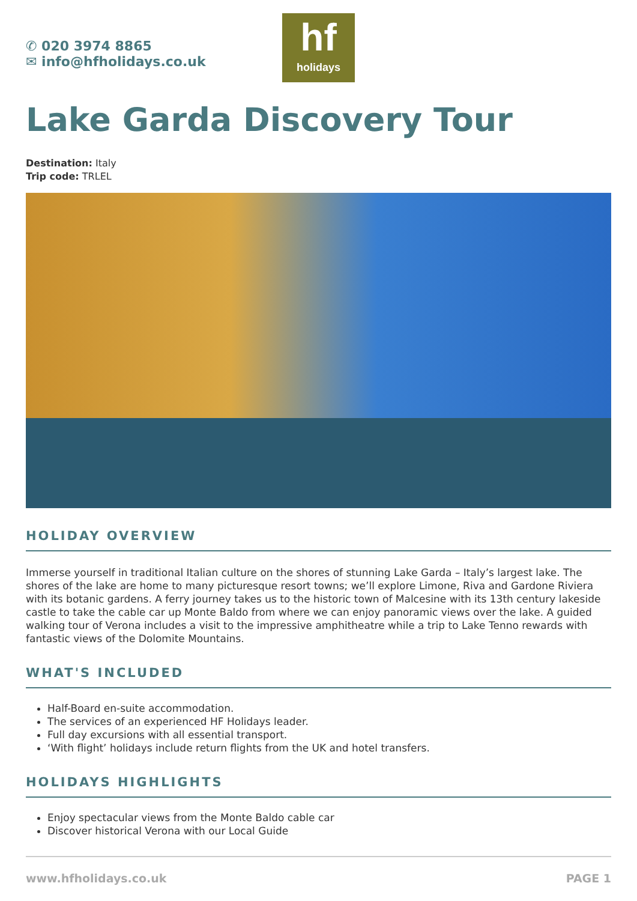✆ 020 3974 8865
✉ info@hfholidays.co.uk
hf
holidays
Lake Garda Discovery Tour
Destination: Italy
Trip code: TRLEL
HOLIDAY OVERVIEW
Immerse yourself in traditional Italian culture on the shores of stunning Lake Garda – Italy’s largest lake. The shores of the lake are home to many picturesque resort towns; we’ll explore Limone, Riva and Gardone Riviera with its botanic gardens. A ferry journey takes us to the historic town of Malcesine with its 13th century lakeside castle to take the cable car up Monte Baldo from where we can enjoy panoramic views over the lake. A guided walking tour of Verona includes a visit to the impressive amphitheatre while a trip to Lake Tenno rewards with fantastic views of the Dolomite Mountains.
WHAT'S INCLUDED
Half-Board en-suite accommodation.
The services of an experienced HF Holidays leader.
Full day excursions with all essential transport.
‘With flight’ holidays include return flights from the UK and hotel transfers.
HOLIDAYS HIGHLIGHTS
Enjoy spectacular views from the Monte Baldo cable car
Discover historical Verona with our Local Guide
www.hfholidays.co.uk PAGE 1